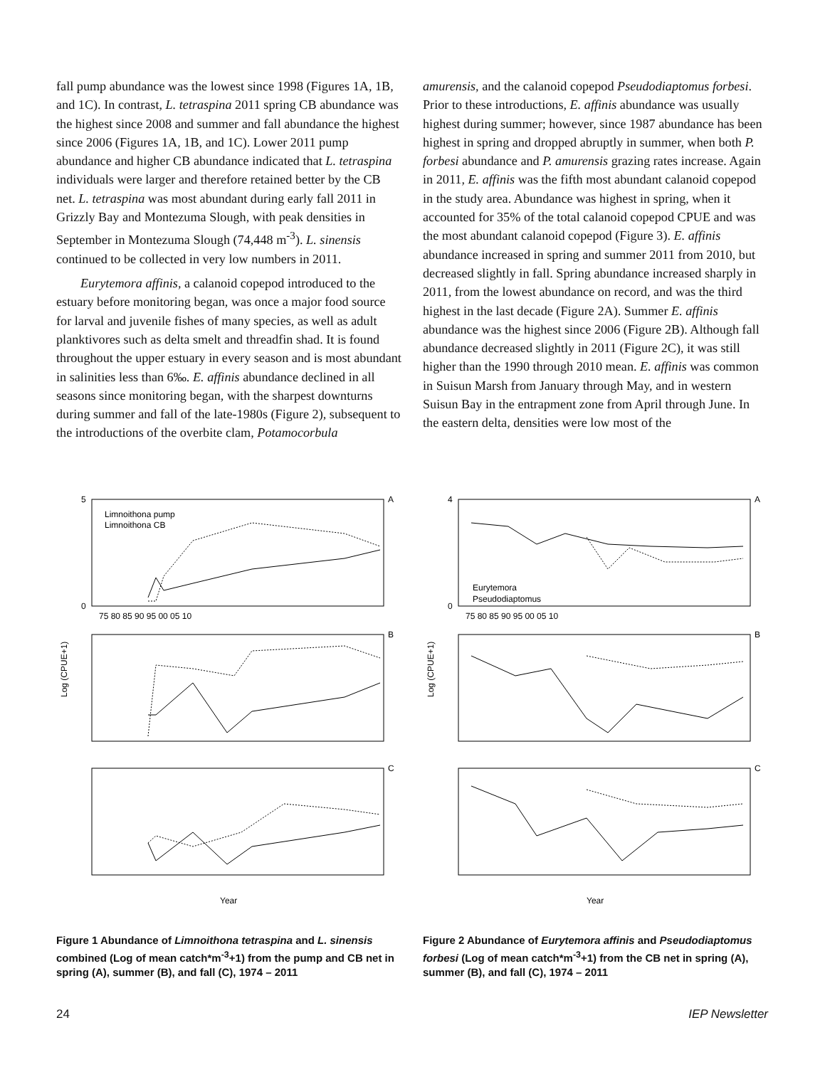fall pump abundance was the lowest since 1998 (Figures 1A, 1B, and 1C). In contrast, L. tetraspina 2011 spring CB abundance was the highest since 2008 and summer and fall abundance the highest since 2006 (Figures 1A, 1B, and 1C). Lower 2011 pump abundance and higher CB abundance indicated that L. tetraspina individuals were larger and therefore retained better by the CB net. L. tetraspina was most abundant during early fall 2011 in Grizzly Bay and Montezuma Slough, with peak densities in September in Montezuma Slough (74,448 m<sup>-3</sup>). L. sinensis continued to be collected in very low numbers in 2011.
Eurytemora affinis, a calanoid copepod introduced to the estuary before monitoring began, was once a major food source for larval and juvenile fishes of many species, as well as adult planktivores such as delta smelt and threadfin shad. It is found throughout the upper estuary in every season and is most abundant in salinities less than 6‰. E. affinis abundance declined in all seasons since monitoring began, with the sharpest downturns during summer and fall of the late-1980s (Figure 2), subsequent to the introductions of the overbite clam, Potamocorbula
amurensis, and the calanoid copepod Pseudodiaptomus forbesi. Prior to these introductions, E. affinis abundance was usually highest during summer; however, since 1987 abundance has been highest in spring and dropped abruptly in summer, when both P. forbesi abundance and P. amurensis grazing rates increase. Again in 2011, E. affinis was the fifth most abundant calanoid copepod in the study area. Abundance was highest in spring, when it accounted for 35% of the total calanoid copepod CPUE and was the most abundant calanoid copepod (Figure 3). E. affinis abundance increased in spring and summer 2011 from 2010, but decreased slightly in fall. Spring abundance increased sharply in 2011, from the lowest abundance on record, and was the third highest in the last decade (Figure 2A). Summer E. affinis abundance was the highest since 2006 (Figure 2B). Although fall abundance decreased slightly in 2011 (Figure 2C), it was still higher than the 1990 through 2010 mean. E. affinis was common in Suisun Marsh from January through May, and in western Suisun Bay in the entrapment zone from April through June. In the eastern delta, densities were low most of the
5
0
A
B
C
Limnoithona pump
Limnoithona CB
75 80 85 90 95 00 05 10
Log (CPUE+1)
Year
Figure 1 Abundance of Limnoithona tetraspina and L. sinensis combined (Log of mean catch*m<sup>-3</sup>+1) from the pump and CB net in spring (A), summer (B), and fall (C), 1974 – 2011
4
0
A
B
C
Eurytemora
Pseudodiaptomus
75 80 85 90 95 00 05 10
Log (CPUE+1)
Year
Figure 2 Abundance of Eurytemora affinis and Pseudodiaptomus forbesi (Log of mean catch*m<sup>-3</sup>+1) from the CB net in spring (A), summer (B), and fall (C), 1974 – 2011
24 IEP Newsletter